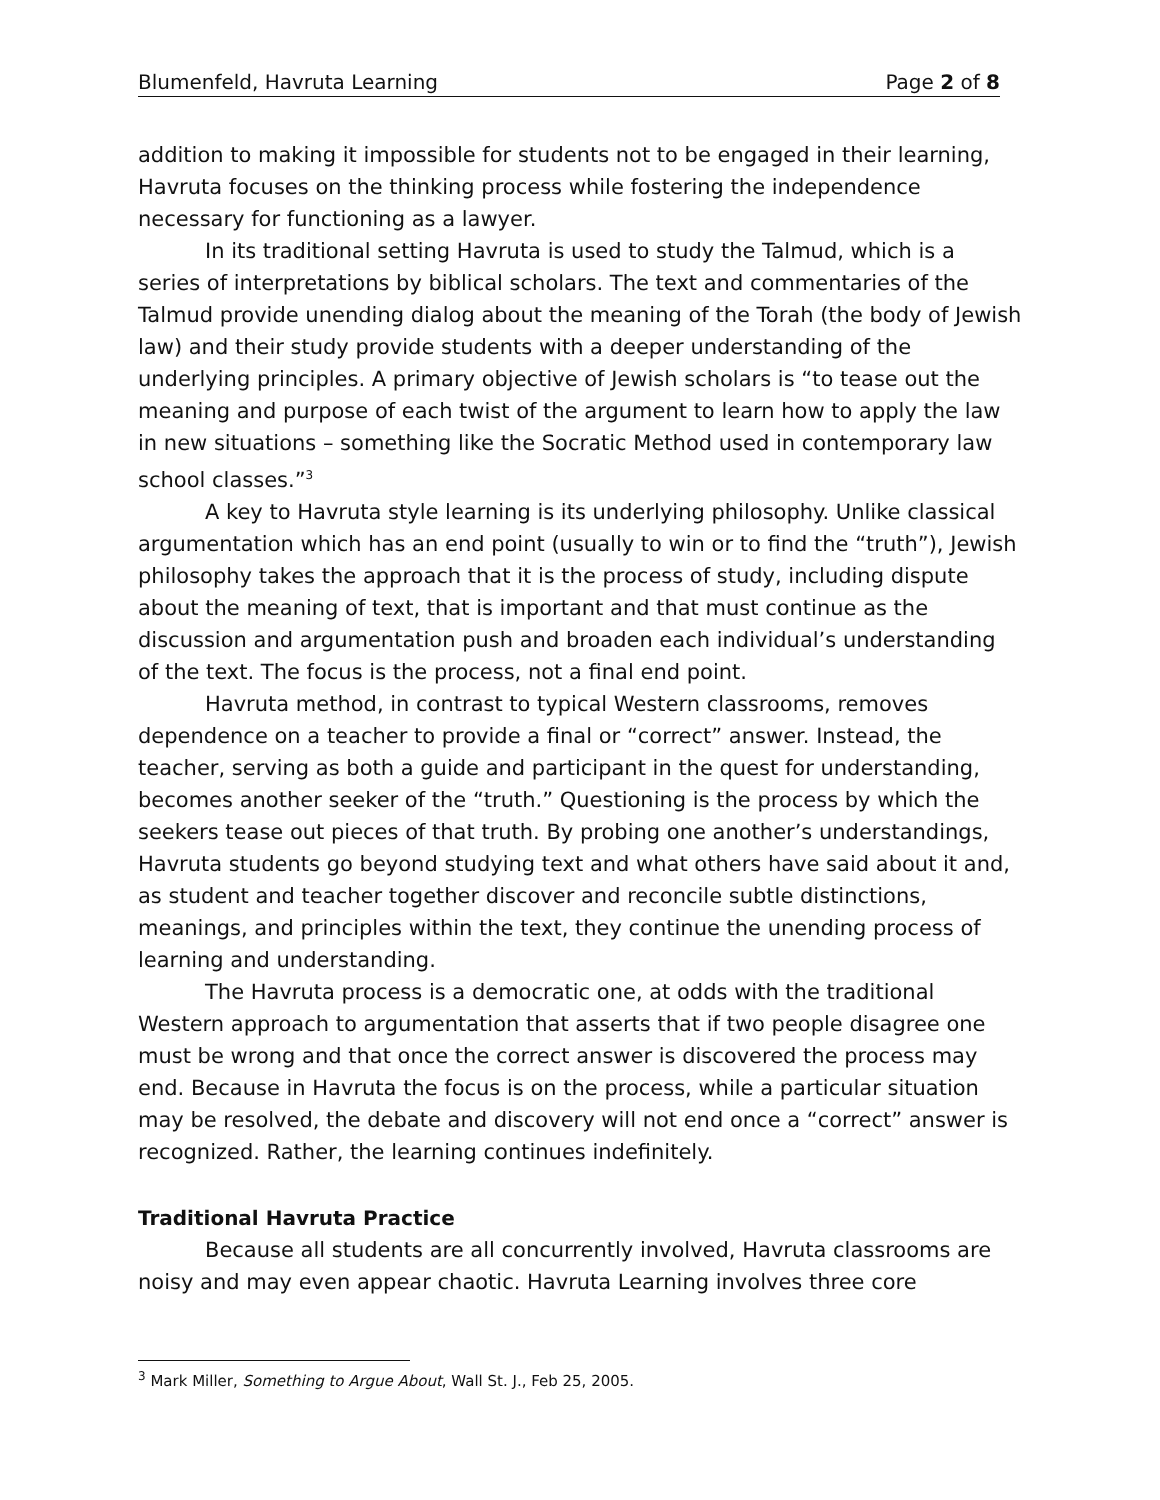Blumenfeld, Havruta Learning Page 2 of 8
addition to making it impossible for students not to be engaged in their learning, Havruta focuses on the thinking process while fostering the independence necessary for functioning as a lawyer.
In its traditional setting Havruta is used to study the Talmud, which is a series of interpretations by biblical scholars. The text and commentaries of the Talmud provide unending dialog about the meaning of the Torah (the body of Jewish law) and their study provide students with a deeper understanding of the underlying principles. A primary objective of Jewish scholars is “to tease out the meaning and purpose of each twist of the argument to learn how to apply the law in new situations – something like the Socratic Method used in contemporary law school classes.”<sup>3</sup>
A key to Havruta style learning is its underlying philosophy. Unlike classical argumentation which has an end point (usually to win or to find the “truth”), Jewish philosophy takes the approach that it is the process of study, including dispute about the meaning of text, that is important and that must continue as the discussion and argumentation push and broaden each individual’s understanding of the text. The focus is the process, not a final end point.
Havruta method, in contrast to typical Western classrooms, removes dependence on a teacher to provide a final or “correct” answer. Instead, the teacher, serving as both a guide and participant in the quest for understanding, becomes another seeker of the “truth.” Questioning is the process by which the seekers tease out pieces of that truth. By probing one another’s understandings, Havruta students go beyond studying text and what others have said about it and, as student and teacher together discover and reconcile subtle distinctions, meanings, and principles within the text, they continue the unending process of learning and understanding.
The Havruta process is a democratic one, at odds with the traditional Western approach to argumentation that asserts that if two people disagree one must be wrong and that once the correct answer is discovered the process may end. Because in Havruta the focus is on the process, while a particular situation may be resolved, the debate and discovery will not end once a “correct” answer is recognized. Rather, the learning continues indefinitely.
Traditional Havruta Practice
Because all students are all concurrently involved, Havruta classrooms are noisy and may even appear chaotic. Havruta Learning involves three core
<sup>3</sup> Mark Miller, Something to Argue About, Wall St. J., Feb 25, 2005.